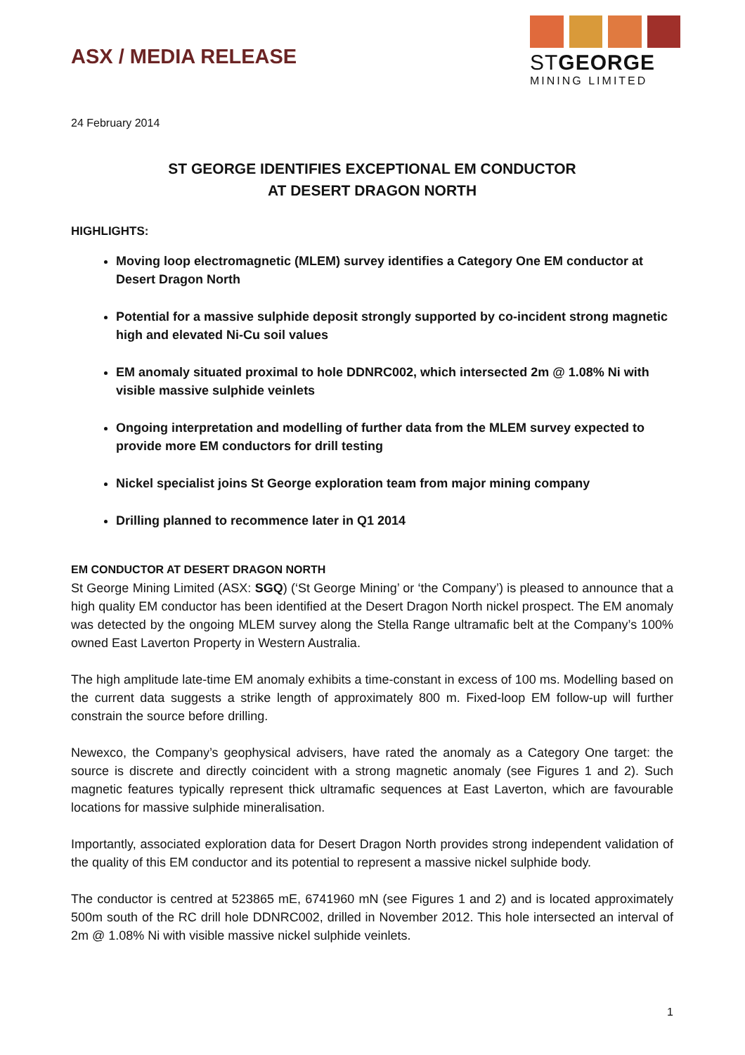ASX / MEDIA RELEASE
STGEORGE
MINING LIMITED
24 February 2014
ST GEORGE IDENTIFIES EXCEPTIONAL EM CONDUCTOR
AT DESERT DRAGON NORTH
HIGHLIGHTS:
Moving loop electromagnetic (MLEM) survey identifies a Category One EM conductor at Desert Dragon North
Potential for a massive sulphide deposit strongly supported by co-incident strong magnetic high and elevated Ni-Cu soil values
EM anomaly situated proximal to hole DDNRC002, which intersected 2m @ 1.08% Ni with visible massive sulphide veinlets
Ongoing interpretation and modelling of further data from the MLEM survey expected to provide more EM conductors for drill testing
Nickel specialist joins St George exploration team from major mining company
Drilling planned to recommence later in Q1 2014
EM CONDUCTOR AT DESERT DRAGON NORTH
St George Mining Limited (ASX: SGQ) (‘St George Mining’ or ‘the Company’) is pleased to announce that a high quality EM conductor has been identified at the Desert Dragon North nickel prospect. The EM anomaly was detected by the ongoing MLEM survey along the Stella Range ultramafic belt at the Company’s 100% owned East Laverton Property in Western Australia.
The high amplitude late-time EM anomaly exhibits a time-constant in excess of 100 ms. Modelling based on the current data suggests a strike length of approximately 800 m. Fixed-loop EM follow-up will further constrain the source before drilling.
Newexco, the Company’s geophysical advisers, have rated the anomaly as a Category One target: the source is discrete and directly coincident with a strong magnetic anomaly (see Figures 1 and 2). Such magnetic features typically represent thick ultramafic sequences at East Laverton, which are favourable locations for massive sulphide mineralisation.
Importantly, associated exploration data for Desert Dragon North provides strong independent validation of the quality of this EM conductor and its potential to represent a massive nickel sulphide body.
The conductor is centred at 523865 mE, 6741960 mN (see Figures 1 and 2) and is located approximately 500m south of the RC drill hole DDNRC002, drilled in November 2012. This hole intersected an interval of 2m @ 1.08% Ni with visible massive nickel sulphide veinlets.
1